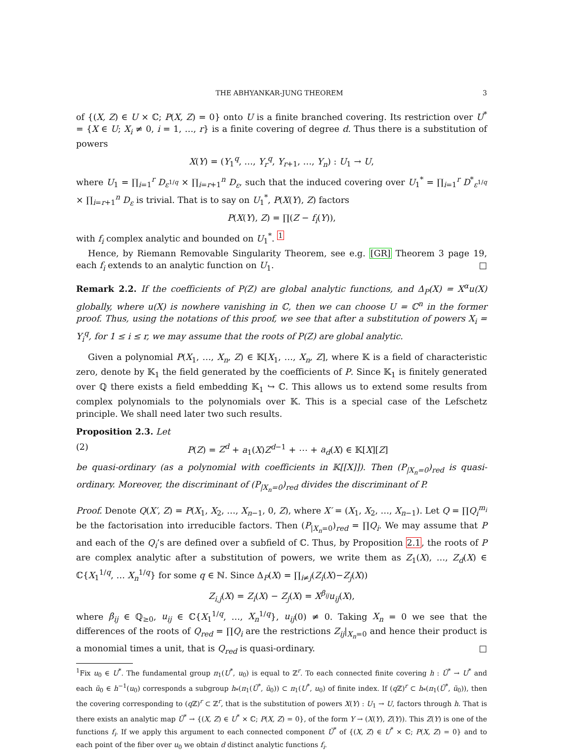THE ABHYANKAR-JUNG THEOREM 3
of {(X, Z) ∈ U × ℂ; P(X, Z) = 0} onto U is a finite branched covering. Its restriction over U<sup>*</sup> = {X ∈ U; X<sub>i</sub> ≠ 0, i = 1, …, r} is a finite covering of degree d. Thus there is a substitution of powers
X(Y) = (Y<sub>1</sub><sup>q</sup>, …, Y<sub>r</sub><sup>q</sup>, Y<sub>r+1</sub>, …, Y<sub>n</sub>) : U<sub>1</sub> → U,
where U<sub>1</sub> = ∏<sub>i=1</sub><sup>r</sup> D<sub>ε<sup>1/q</sup></sub> × ∏<sub>i=r+1</sub><sup>n</sup> D<sub>ε</sub>, such that the induced covering over U<sub>1</sub><sup>*</sup> = ∏<sub>i=1</sub><sup>r</sup> D<sup>*</sup><sub>ε<sup>1/q</sup></sub> × ∏<sub>i=r+1</sub><sup>n</sup> D<sub>ε</sub> is trivial. That is to say on U<sub>1</sub><sup>*</sup>, P(X(Y), Z) factors
P(X(Y), Z) = ∏(Z − f<sub>i</sub>(Y)),
with f<sub>i</sub> complex analytic and bounded on U<sub>1</sub><sup>*</sup>. <sup>1</sup>
Hence, by Riemann Removable Singularity Theorem, see e.g. [GR] Theorem 3 page 19, each f<sub>i</sub> extends to an analytic function on U<sub>1</sub>. □
Remark 2.2. If the coefficients of P(Z) are global analytic functions, and Δ<sub>P</sub>(X) = X<sup>α</sup>u(X) globally, where u(X) is nowhere vanishing in ℂ, then we can choose U = ℂ<sup>n</sup> in the former proof. Thus, using the notations of this proof, we see that after a substitution of powers X<sub>i</sub> = Y<sub>i</sub><sup>q</sup>, for 1 ≤ i ≤ r, we may assume that the roots of P(Z) are global analytic.
Given a polynomial P(X<sub>1</sub>, …, X<sub>n</sub>, Z) ∈ 𝕂[X<sub>1</sub>, …, X<sub>n</sub>, Z], where 𝕂 is a field of characteristic zero, denote by 𝕂<sub>1</sub> the field generated by the coefficients of P. Since 𝕂<sub>1</sub> is finitely generated over ℚ there exists a field embedding 𝕂<sub>1</sub> ↪ ℂ. This allows us to extend some results from complex polynomials to the polynomials over 𝕂. This is a special case of the Lefschetz principle. We shall need later two such results.
Proposition 2.3. Let
(2) P(Z) = Z<sup>d</sup> + a<sub>1</sub>(X)Z<sup>d−1</sup> + ⋯ + a<sub>d</sub>(X) ∈ 𝕂[X][Z]
be quasi-ordinary (as a polynomial with coefficients in 𝕂[[X]]). Then (P<sub>|X<sub>n</sub>=0</sub>)<sub>red</sub> is quasi-ordinary. Moreover, the discriminant of (P<sub>|X<sub>n</sub>=0</sub>)<sub>red</sub> divides the discriminant of P.
Proof. Denote Q(X′, Z) = P(X<sub>1</sub>, X<sub>2</sub>, …, X<sub>n−1</sub>, 0, Z), where X′ = (X<sub>1</sub>, X<sub>2</sub>, …, X<sub>n−1</sub>). Let Q = ∏Q<sub>i</sub><sup>m<sub>i</sub></sup> be the factorisation into irreducible factors. Then (P<sub>|X<sub>n</sub>=0</sub>)<sub>red</sub> = ∏Q<sub>i</sub>. We may assume that P and each of the Q<sub>i</sub>’s are defined over a subfield of ℂ. Thus, by Proposition 2.1, the roots of P are complex analytic after a substitution of powers, we write them as Z<sub>1</sub>(X), …, Z<sub>d</sub>(X) ∈ ℂ{X<sub>1</sub><sup>1/q</sup>, … X<sub>n</sub><sup>1/q</sup>} for some q ∈ ℕ. Since Δ<sub>P</sub>(X) = ∏<sub>i≠j</sub>(Z<sub>i</sub>(X)−Z<sub>j</sub>(X))
Z<sub>i,j</sub>(X) = Z<sub>i</sub>(X) − Z<sub>j</sub>(X) = X<sup>β<sub>ij</sub></sup>u<sub>ij</sub>(X),
where β<sub>ij</sub> ∈ ℚ<sub>≥0</sub>, u<sub>ij</sub> ∈ ℂ{X<sub>1</sub><sup>1/q</sup>, …, X<sub>n</sub><sup>1/q</sup>}, u<sub>ij</sub>(0) ≠ 0. Taking X<sub>n</sub> = 0 we see that the differences of the roots of Q<sub>red</sub> = ∏Q<sub>i</sub> are the restrictions Z<sub>ij</sub>|<sub>X<sub>n</sub>=0</sub> and hence their product is a monomial times a unit, that is Q<sub>red</sub> is quasi-ordinary. □
<sup>1</sup> Fix u<sub>0</sub> ∈ U<sup>*</sup>. The fundamental group π<sub>1</sub>(U<sup>*</sup>, u<sub>0</sub>) is equal to ℤ<sup>r</sup>. To each connected finite covering h : Ũ<sup>*</sup> → U<sup>*</sup> and each ũ<sub>0</sub> ∈ h<sup>−1</sup>(u<sub>0</sub>) corresponds a subgroup h<sub>*</sub>(π<sub>1</sub>(Ũ<sup>*</sup>, ũ<sub>0</sub>)) ⊂ π<sub>1</sub>(U<sup>*</sup>, u<sub>0</sub>) of finite index. If (q ℤ)<sup>r</sup> ⊂ h<sub>*</sub>(π<sub>1</sub>(Ũ<sup>*</sup>, ũ<sub>0</sub>)), then the covering corresponding to (q ℤ)<sup>r</sup> ⊂ ℤ<sup>r</sup>, that is the substitution of powers X(Y) : U<sub>1</sub> → U, factors through h. That is there exists an analytic map Ũ<sup>*</sup> → {(X, Z) ∈ U<sup>*</sup> × ℂ; P(X, Z) = 0}, of the form Y → (X(Y), Z(Y)). This Z(Y) is one of the functions f<sub>i</sub>. If we apply this argument to each connected component Ũ<sup>*</sup> of {(X, Z) ∈ U<sup>*</sup> × ℂ; P(X, Z) = 0} and to each point of the fiber over u<sub>0</sub> we obtain d distinct analytic functions f<sub>i</sub>.